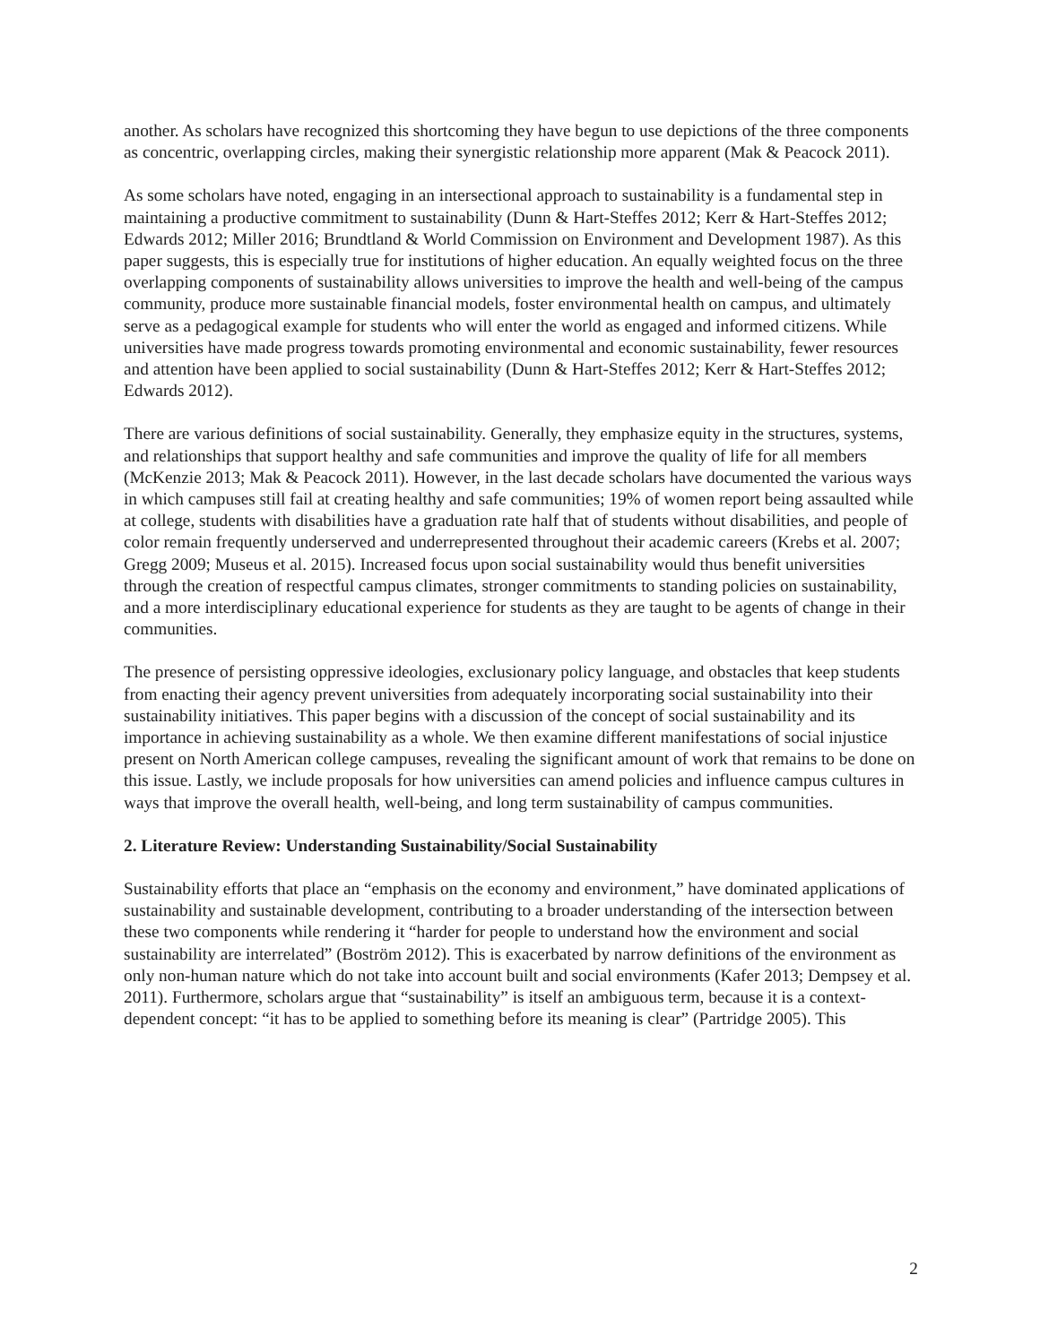another. As scholars have recognized this shortcoming they have begun to use depictions of the three components as concentric, overlapping circles, making their synergistic relationship more apparent (Mak & Peacock 2011).
As some scholars have noted, engaging in an intersectional approach to sustainability is a fundamental step in maintaining a productive commitment to sustainability (Dunn & Hart-Steffes 2012; Kerr & Hart-Steffes 2012; Edwards 2012; Miller 2016; Brundtland & World Commission on Environment and Development 1987). As this paper suggests, this is especially true for institutions of higher education. An equally weighted focus on the three overlapping components of sustainability allows universities to improve the health and well-being of the campus community, produce more sustainable financial models, foster environmental health on campus, and ultimately serve as a pedagogical example for students who will enter the world as engaged and informed citizens. While universities have made progress towards promoting environmental and economic sustainability, fewer resources and attention have been applied to social sustainability (Dunn & Hart-Steffes 2012; Kerr & Hart-Steffes 2012; Edwards 2012).
There are various definitions of social sustainability. Generally, they emphasize equity in the structures, systems, and relationships that support healthy and safe communities and improve the quality of life for all members (McKenzie 2013; Mak & Peacock 2011). However, in the last decade scholars have documented the various ways in which campuses still fail at creating healthy and safe communities; 19% of women report being assaulted while at college, students with disabilities have a graduation rate half that of students without disabilities, and people of color remain frequently underserved and underrepresented throughout their academic careers (Krebs et al. 2007; Gregg 2009; Museus et al. 2015). Increased focus upon social sustainability would thus benefit universities through the creation of respectful campus climates, stronger commitments to standing policies on sustainability, and a more interdisciplinary educational experience for students as they are taught to be agents of change in their communities.
The presence of persisting oppressive ideologies, exclusionary policy language, and obstacles that keep students from enacting their agency prevent universities from adequately incorporating social sustainability into their sustainability initiatives. This paper begins with a discussion of the concept of social sustainability and its importance in achieving sustainability as a whole. We then examine different manifestations of social injustice present on North American college campuses, revealing the significant amount of work that remains to be done on this issue. Lastly, we include proposals for how universities can amend policies and influence campus cultures in ways that improve the overall health, well-being, and long term sustainability of campus communities.
2. Literature Review: Understanding Sustainability/Social Sustainability
Sustainability efforts that place an “emphasis on the economy and environment,” have dominated applications of sustainability and sustainable development, contributing to a broader understanding of the intersection between these two components while rendering it “harder for people to understand how the environment and social sustainability are interrelated” (Boström 2012). This is exacerbated by narrow definitions of the environment as only non-human nature which do not take into account built and social environments (Kafer 2013; Dempsey et al. 2011). Furthermore, scholars argue that “sustainability” is itself an ambiguous term, because it is a context-dependent concept: “it has to be applied to something before its meaning is clear” (Partridge 2005). This
2